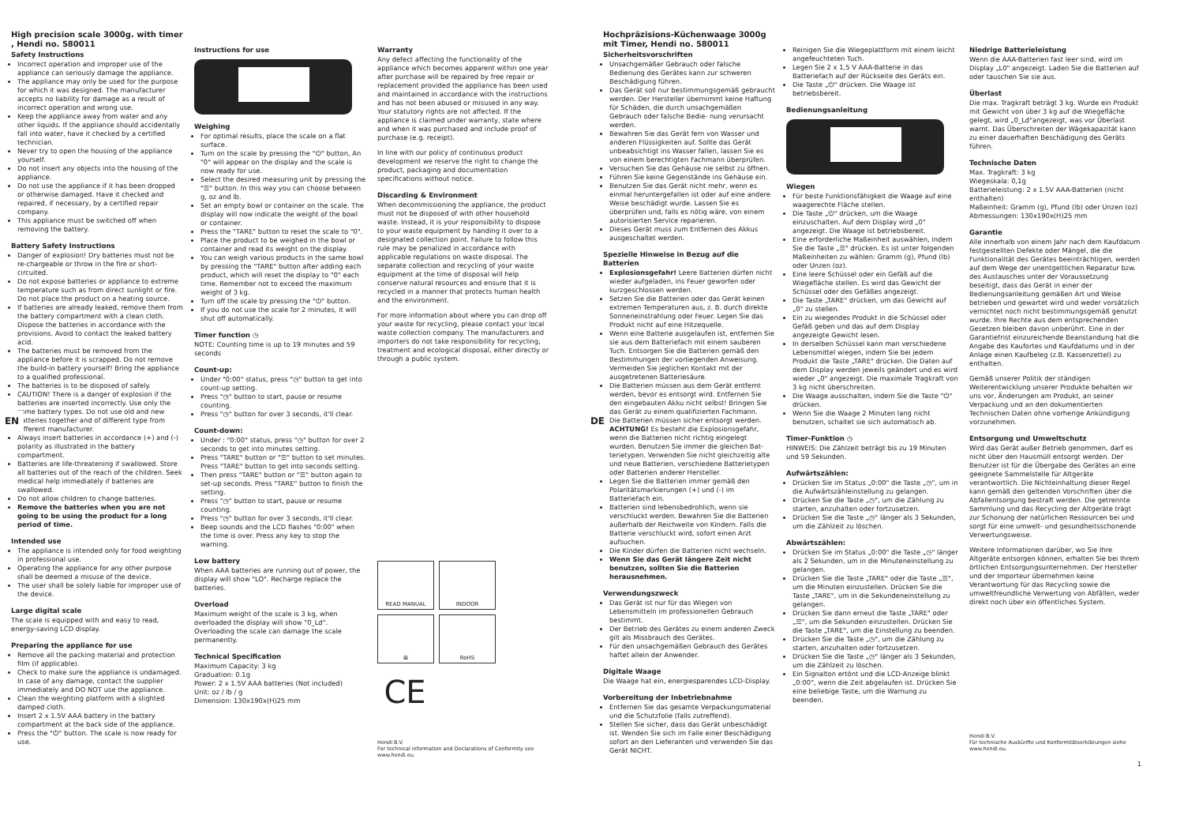EN
High precision scale 3000g. with timer , Hendi no. 580011
Safety Instructions
Incorrect operation and improper use of the appliance can seriously damage the appliance.
The appliance may only be used for the purpose for which it was designed. The manufacturer accepts no liability for damage as a result of incorrect operation and wrong use.
Keep the appliance away from water and any other liquids. If the appliance should accidentally fall into water, have it checked by a certified technician.
Never try to open the housing of the appliance yourself.
Do not insert any objects into the housing of the appliance.
Do not use the appliance if it has been dropped or otherwise damaged. Have it checked and repaired, if necessary, by a certified repair company.
This appliance must be switched off when removing the battery.
Battery Safety Instructions
Danger of explosion! Dry batteries must not be re-chargeable or throw in the fire or short-circuited.
Do not expose batteries or appliance to extreme temperature such as from direct sunlight or fire. Do not place the product on a heating source.
If batteries are already leaked, remove them from the battery compartment with a clean cloth. Dispose the batteries in accordance with the provisions. Avoid to contact the leaked battery acid.
The batteries must be removed from the appliance before it is scrapped. Do not remove the build-in battery yourself! Bring the appliance to a qualified professional.
The batteries is to be disposed of safely.
CAUTION! There is a danger of explosion if the batteries are inserted incorrectly. Use only the same battery types. Do not use old and new batteries together and of different type from different manufacturer.
Always insert batteries in accordance (+) and (-) polarity as illustrated in the battery compartment.
Batteries are life-threatening if swallowed. Store all batteries out of the reach of the children. Seek medical help immediately if batteries are swallowed.
Do not allow children to change batteries.
Remove the batteries when you are not going to be using the product for a long period of time.
Intended use
The appliance is intended only for food weighting in professional use.
Operating the appliance for any other purpose shall be deemed a misuse of the device.
The user shall be solely liable for improper use of the device.
Large digital scale
The scale is equipped with and easy to read, energy-saving LCD display.
Preparing the appliance for use
Remove all the packing material and protection film (if applicable).
Check to make sure the appliance is undamaged. In case of any damage, contact the supplier immediately and DO NOT use the appliance.
Clean the weighting platform with a slighted damped cloth.
Insert 2 x 1.5V AAA battery in the battery compartment at the back side of the appliance.
Press the "⏻" button. The scale is now ready for use.
Instructions for use
Weighing
For optimal results, place the scale on a flat surface.
Turn on the scale by pressing the "⏻" button, An "0" will appear on the display and the scale is now ready for use.
Select the desired measuring unit by pressing the "☰" button. In this way you can choose between g, oz and lb.
Set an empty bowl or container on the scale. The display will now indicate the weight of the bowl or container.
Press the "TARE" button to reset the scale to "0".
Place the product to be weighed in the bowl or container and read its weight on the display.
You can weigh various products in the same bowl by pressing the "TARE" button after adding each product, which will reset the display to "0" each time. Remember not to exceed the maximum weight of 3 kg.
Turn off the scale by pressing the "⏻" button.
If you do not use the scale for 2 minutes, it will shut off automatically.
Timer function ◷
NOTE: Counting time is up to 19 minutes and 59 seconds
Count-up:
Under "0:00" status, press "◷" button to get into count-up setting.
Press "◷" button to start, pause or resume counting.
Press "◷" button for over 3 seconds, it'll clear.
Count-down:
Under : "0:00" status, press "◷" button for over 2 seconds to get into minutes setting.
Press "TARE" button or "☰" button to set minutes. Press "TARE" button to get into seconds setting.
Then press "TARE" button or "☰" button again to set-up seconds. Press "TARE" button to finish the setting.
Press "◷" button to start, pause or resume counting.
Press "◷" button for over 3 seconds, it'll clear.
Beep sounds and the LCD flashes "0:00" when the time is over. Press any key to stop the warning.
Low battery
When AAA batteries are running out of power, the display will show "LO". Recharge replace the batteries.
Overload
Maximum weight of the scale is 3 kg, when overloaded the display will show "0_Ld". Overloading the scale can damage the scale permanently.
Technical Specification
Maximum Capacity: 3 kg
Graduation: 0.1g
Power: 2 x 1.5V AAA batteries (Not included)
Unit: oz / lb / g
Dimension: 130x190x(H)25 mm
Warranty
Any defect affecting the functionality of the appliance which becomes apparent within one year after purchase will be repaired by free repair or replacement provided the appliance has been used and maintained in accordance with the instructions and has not been abused or misused in any way. Your statutory rights are not affected. If the appliance is claimed under warranty, state where and when it was purchased and include proof of purchase (e.g. receipt).
In line with our policy of continuous product development we reserve the right to change the product, packaging and documentation specifications without notice.
Discarding & Environment
When decommissioning the appliance, the product must not be disposed of with other household waste. Instead, it is your responsibility to dispose to your waste equipment by handing it over to a designated collection point. Failure to follow this rule may be penalized in accordance with applicable regulations on waste disposal. The separate collection and recycling of your waste equipment at the time of disposal will help conserve natural resources and ensure that it is recycled in a manner that protects human health and the environment.
For more information about where you can drop off your waste for recycling, please contact your local waste collection company. The manufacturers and importers do not take responsibility for recycling, treatment and ecological disposal, either directly or through a public system.
READ MANUAL
INDOOR
⊠
RoHS
CE
Hendi B.V.
For technical information and Declarations of Conformity see www.hendi.eu.
DE
Hochpräzisions-Küchenwaage 3000g mit Timer, Hendi no. 580011
Sicherheitsvorschriften
Unsachgemäßer Gebrauch oder falsche Bedienung des Gerätes kann zur schweren Beschädigung führen.
Das Gerät soll nur bestimmungsgemäß gebraucht werden. Der Hersteller übernimmt keine Haftung für Schäden, die durch unsachgemäßen Gebrauch oder falsche Bedie- nung verursacht werden.
Bewahren Sie das Gerät fern von Wasser und anderen Flüssigkeiten auf. Sollte das Gerät unbeabsichtigt ins Wasser fallen, lassen Sie es von einem berechtigten Fachmann überprüfen.
Versuchen Sie das Gehäuse nie selbst zu öffnen.
Führen Sie keine Gegenstände ins Gehäuse ein.
Benutzen Sie das Gerät nicht mehr, wenn es einmal heruntergefallen ist oder auf eine andere Weise beschädigt wurde. Lassen Sie es überprüfen und, falls es nötig wäre, von einem autorisierten Service reparieren.
Dieses Gerät muss zum Entfernen des Akkus ausgeschaltet werden.
Spezielle Hinweise in Bezug auf die Batterien
Explosionsgefahr! Leere Batterien dürfen nicht wieder aufgeladen, ins Feuer geworfen oder kurzgeschlossen werden.
Setzen Sie die Batterien oder das Gerät keinen extremen Temperaturen aus, z. B. durch direkte Sonneneinstrahlung oder Feuer. Legen Sie das Produkt nicht auf eine Hitzequelle.
Wenn eine Batterie ausgelaufen ist, entfernen Sie sie aus dem Batteriefach mit einem sauberen Tuch. Entsorgen Sie die Batterien gemäß den Bestimmungen der vorliegenden Anweisung. Vermeiden Sie jeglichen Kontakt mit der ausgetretenen Batteriesäure.
Die Batterien müssen aus dem Gerät entfernt werden, bevor es entsorgt wird. Entfernen Sie den eingebauten Akku nicht selbst! Bringen Sie das Gerät zu einem qualifizierten Fachmann.
Die Batterien müssen sicher entsorgt werden.
ACHTUNG! Es besteht die Explosionsgefahr, wenn die Batterien nicht richtig eingelegt wurden. Benutzen Sie immer die gleichen Bat- terietypen. Verwenden Sie nicht gleichzeitig alte und neue Batterien, verschiedene Batterietypen oder Batterien anderer Hersteller.
Legen Sie die Batterien immer gemäß den Polaritätsmarkierungen (+) und (-) im Batteriefach ein.
Batterien sind lebensbedrohlich, wenn sie verschluckt werden. Bewahren Sie die Batterien außerhalb der Reichweite von Kindern. Falls die Batterie verschluckt wird, sofort einen Arzt aufsuchen.
Die Kinder dürfen die Batterien nicht wechseln.
Wenn Sie das Gerät längere Zeit nicht benutzen, sollten Sie die Batterien herausnehmen.
Verwendungszweck
Das Gerät ist nur für das Wiegen von Lebensmitteln im professionellen Gebrauch bestimmt.
Der Betrieb des Gerätes zu einem anderen Zweck gilt als Missbrauch des Gerätes.
Für den unsachgemäßen Gebrauch des Gerätes haftet allein der Anwender.
Digitale Waage
Die Waage hat ein, energiesparendes LCD-Display.
Vorbereitung der Inbetriebnahme
Entfernen Sie das gesamte Verpackungsmaterial und die Schutzfolie (falls zutreffend).
Stellen Sie sicher, dass das Gerät unbeschädigt ist. Wenden Sie sich im Falle einer Beschädigung sofort an den Lieferanten und verwenden Sie das Gerät NICHT.
Reinigen Sie die Wiegeplattform mit einem leicht angefeuchteten Tuch.
Legen Sie 2 x 1,5 V AAA-Batterie in das Batteriefach auf der Rückseite des Geräts ein.
Die Taste „⏻" drücken. Die Waage ist betriebsbereit.
Bedienungsanleitung
Wiegen
Für beste Funktionsfähigkeit die Waage auf eine waagerechte Fläche stellen.
Die Taste „⏻" drücken, um die Waage einzuschalten. Auf dem Display wird „0" angezeigt. Die Waage ist betriebsbereit.
Eine erforderliche Maßeinheit auswählen, indem Sie die Taste „☰" drücken. Es ist unter folgenden Maßeinheiten zu wählen: Gramm (g), Pfund (lb) oder Unzen (oz).
Eine leere Schüssel oder ein Gefäß auf die Wiegefläche stellen. Es wird das Gewicht der Schüssel oder des Gefäßes angezeigt.
Die Taste „TARE" drücken, um das Gewicht auf „0" zu stellen.
Ein zu wiegendes Produkt in die Schüssel oder Gefäß geben und das auf dem Display angezeigte Gewicht lesen.
In derselben Schüssel kann man verschiedene Lebensmittel wiegen, indem Sie bei jedem Produkt die Taste „TARE" drücken. Die Daten auf dem Display werden jeweils geändert und es wird wieder „0" angezeigt. Die maximale Tragkraft von 3 kg nicht überschreiten.
Die Waage ausschalten, indem Sie die Taste "⏻" drücken.
Wenn Sie die Waage 2 Minuten lang nicht benutzen, schaltet sie sich automatisch ab.
Timer-Funktion ◷
HINWEIS: Die Zählzeit beträgt bis zu 19 Minuten und 59 Sekunden.
Aufwärtszählen:
Drücken Sie im Status „0:00" die Taste „◷", um in die Aufwärtszähleinstellung zu gelangen.
Drücken Sie die Taste „◷", um die Zählung zu starten, anzuhalten oder fortzusetzen.
Drücken Sie die Taste „◷" länger als 3 Sekunden, um die Zählzeit zu löschen.
Abwärtszählen:
Drücken Sie im Status „0:00" die Taste „◷" länger als 2 Sekunden, um in die Minuteneinstellung zu gelangen.
Drücken Sie die Taste „TARE" oder die Taste „☰", um die Minuten einzustellen. Drücken Sie die Taste „TARE", um in die Sekundeneinstellung zu gelangen.
Drücken Sie dann erneut die Taste „TARE" oder „☰", um die Sekunden einzustellen. Drücken Sie die Taste „TARE", um die Einstellung zu beenden.
Drücken Sie die Taste „◷", um die Zählung zu starten, anzuhalten oder fortzusetzen.
Drücken Sie die Taste „◷" länger als 3 Sekunden, um die Zählzeit zu löschen.
Ein Signalton ertönt und die LCD-Anzeige blinkt „0:00", wenn die Zeit abgelaufen ist. Drücken Sie eine beliebige Taste, um die Warnung zu beenden.
Niedrige Batterieleistung
Wenn die AAA-Batterien fast leer sind, wird im Display „L0" angezeigt. Laden Sie die Batterien auf oder tauschen Sie sie aus.
Überlast
Die max. Tragkraft beträgt 3 kg. Wurde ein Produkt mit Gewicht von über 3 kg auf die Wiegefläche gelegt, wird „0_Ld"angezeigt, was vor Überlast warnt. Das Überschreiten der Wägekapazität kann zu einer dauerhaften Beschädigung des Geräts führen.
Technische Daten
Max. Tragkraft: 3 kg
Wiegeskala: 0,1g
Batterieleistung: 2 x 1.5V AAA-Batterien (nicht enthalten)
Maßeinheit: Gramm (g), Pfund (lb) oder Unzen (oz)
Abmessungen: 130x190x(H)25 mm
Garantie
Alle innerhalb von einem Jahr nach dem Kaufdatum festgestellten Defekte oder Mängel, die die Funktionalität des Gerätes beeinträchtigen, werden auf dem Wege der unentgeltlichen Reparatur bzw. des Austausches unter der Voraussetzung beseitigt, dass das Gerät in einer der Bedienungsanleitung gemäßen Art und Weise betrieben und gewartet wird und weder vorsätzlich vernichtet noch nicht bestimmungsgemäß genutzt wurde. Ihre Rechte aus dem entsprechenden Gesetzen bleiben davon unberührt. Eine in der Garantiefrist einzureichende Beanstandung hat die Angabe des Kaufortes und Kaufdatums und in der Anlage einen Kaufbeleg (z.B. Kassenzettel) zu enthalten.
Gemäß unserer Politik der ständigen Weiterentwicklung unserer Produkte behalten wir uns vor, Änderungen am Produkt, an seiner Verpackung und an den dokumentierten Technischen Daten ohne vorherige Ankündigung vorzunehmen.
Entsorgung und Umweltschutz
Wird das Gerät außer Betrieb genommen, darf es nicht über den Hausmüll entsorgt werden. Der Benutzer ist für die Übergabe des Gerätes an eine geeignete Sammelstelle für Altgeräte verantwortlich. Die Nichteinhaltung dieser Regel kann gemäß den geltenden Vorschriften über die Abfallentsorgung bestraft werden. Die getrennte Sammlung und das Recycling der Altgeräte trägt zur Schonung der natürlichen Ressourcen bei und sorgt für eine umwelt- und gesundheitsschonende Verwertungsweise.
Weitere Informationen darüber, wo Sie Ihre Altgeräte entsorgen können, erhalten Sie bei Ihrem örtlichen Entsorgungsunternehmen. Der Hersteller und der Importeur übernehmen keine Verantwortung für das Recycling sowie die umweltfreundliche Verwertung von Abfällen, weder direkt noch über ein öffentliches System.
Hendi B.V.
Für technische Auskünfte und Konformitätserklärungen siehe www.hendi.eu.
1